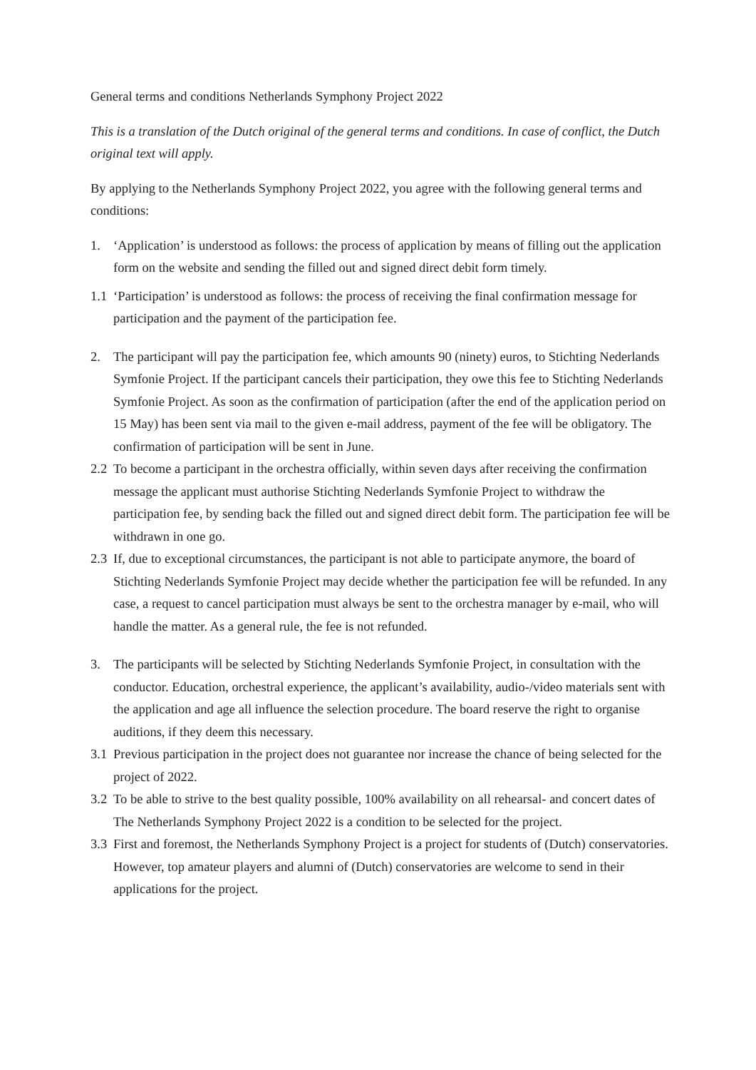General terms and conditions Netherlands Symphony Project 2022
This is a translation of the Dutch original of the general terms and conditions. In case of conflict, the Dutch original text will apply.
By applying to the Netherlands Symphony Project 2022, you agree with the following general terms and conditions:
1. ‘Application’ is understood as follows: the process of application by means of filling out the application form on the website and sending the filled out and signed direct debit form timely.
1.1 ‘Participation’ is understood as follows: the process of receiving the final confirmation message for participation and the payment of the participation fee.
2. The participant will pay the participation fee, which amounts 90 (ninety) euros, to Stichting Nederlands Symfonie Project. If the participant cancels their participation, they owe this fee to Stichting Nederlands Symfonie Project. As soon as the confirmation of participation (after the end of the application period on 15 May) has been sent via mail to the given e-mail address, payment of the fee will be obligatory. The confirmation of participation will be sent in June.
2.2 To become a participant in the orchestra officially, within seven days after receiving the confirmation message the applicant must authorise Stichting Nederlands Symfonie Project to withdraw the participation fee, by sending back the filled out and signed direct debit form. The participation fee will be withdrawn in one go.
2.3 If, due to exceptional circumstances, the participant is not able to participate anymore, the board of Stichting Nederlands Symfonie Project may decide whether the participation fee will be refunded. In any case, a request to cancel participation must always be sent to the orchestra manager by e-mail, who will handle the matter. As a general rule, the fee is not refunded.
3. The participants will be selected by Stichting Nederlands Symfonie Project, in consultation with the conductor. Education, orchestral experience, the applicant’s availability, audio-/video materials sent with the application and age all influence the selection procedure. The board reserve the right to organise auditions, if they deem this necessary.
3.1 Previous participation in the project does not guarantee nor increase the chance of being selected for the project of 2022.
3.2 To be able to strive to the best quality possible, 100% availability on all rehearsal- and concert dates of The Netherlands Symphony Project 2022 is a condition to be selected for the project.
3.3 First and foremost, the Netherlands Symphony Project is a project for students of (Dutch) conservatories. However, top amateur players and alumni of (Dutch) conservatories are welcome to send in their applications for the project.